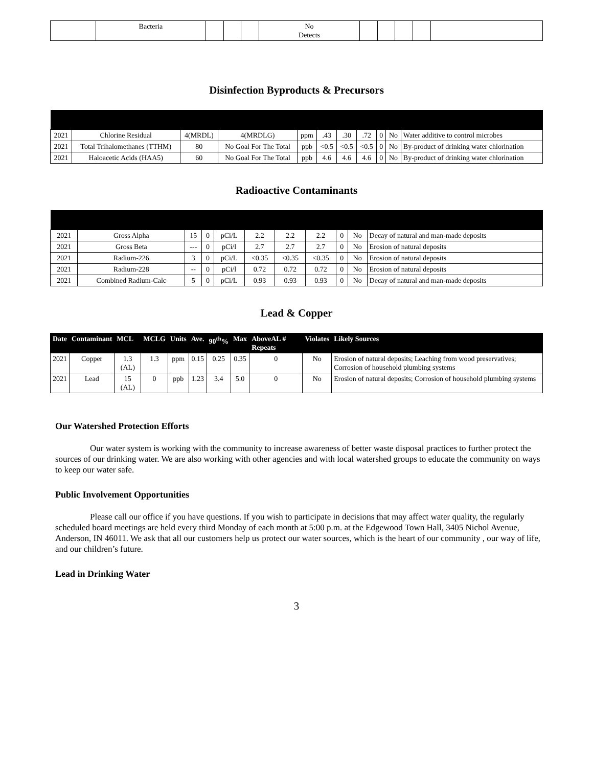| | Bacteria | | | | No Detects | | | | | |
Disinfection Byproducts & Precursors
| 2021 | Chlorine Residual | 4(MRDL) | 4(MRDLG) | ppm | .43 | .30 | .72 | 0 | No | Water additive to control microbes |
| 2021 | Total Trihalomethanes (TTHM) | 80 | No Goal For The Total | ppb | <0.5 | <0.5 | <0.5 | 0 | No | By-product of drinking water chlorination |
| 2021 | Haloacetic Acids (HAA5) | 60 | No Goal For The Total | ppb | 4.6 | 4.6 | 4.6 | 0 | No | By-product of drinking water chlorination |
Radioactive Contaminants
| 2021 | Gross Alpha | 15 | 0 | pCi/L | 2.2 | 2.2 | 2.2 | 0 | No | Decay of natural and man-made deposits |
| 2021 | Gross Beta | --- | 0 | pCi/l | 2.7 | 2.7 | 2.7 | 0 | No | Erosion of natural deposits |
| 2021 | Radium-226 | 3 | 0 | pCi/L | <0.35 | <0.35 | <0.35 | 0 | No | Erosion of natural deposits |
| 2021 | Radium-228 | -- | 0 | pCi/l | 0.72 | 0.72 | 0.72 | 0 | No | Erosion of natural deposits |
| 2021 | Combined Radium-Calc | 5 | 0 | pCi/L | 0.93 | 0.93 | 0.93 | 0 | No | Decay of natural and man-made deposits |
Lead & Copper
| Date | Contaminant | MCL | MCLG | Units | Ave. | 90<sup>th</sup>% | Max | AboveAL # Repeats | Violates | Likely Sources |
| --- | --- | --- | --- | --- | --- | --- | --- | --- | --- | --- |
| 2021 | Copper | 1.3 (AL) | 1.3 | ppm | 0.15 | 0.25 | 0.35 | 0 | No | Erosion of natural deposits; Leaching from wood preservatives; Corrosion of household plumbing systems |
| 2021 | Lead | 15 (AL) | 0 | ppb | 1.23 | 3.4 | 5.0 | 0 | No | Erosion of natural deposits; Corrosion of household plumbing systems |
Our Watershed Protection Efforts
Our water system is working with the community to increase awareness of better waste disposal practices to further protect the sources of our drinking water. We are also working with other agencies and with local watershed groups to educate the community on ways to keep our water safe.
Public Involvement Opportunities
Please call our office if you have questions. If you wish to participate in decisions that may affect water quality, the regularly scheduled board meetings are held every third Monday of each month at 5:00 p.m. at the Edgewood Town Hall, 3405 Nichol Avenue, Anderson, IN 46011. We ask that all our customers help us protect our water sources, which is the heart of our community , our way of life, and our children’s future.
Lead in Drinking Water
3